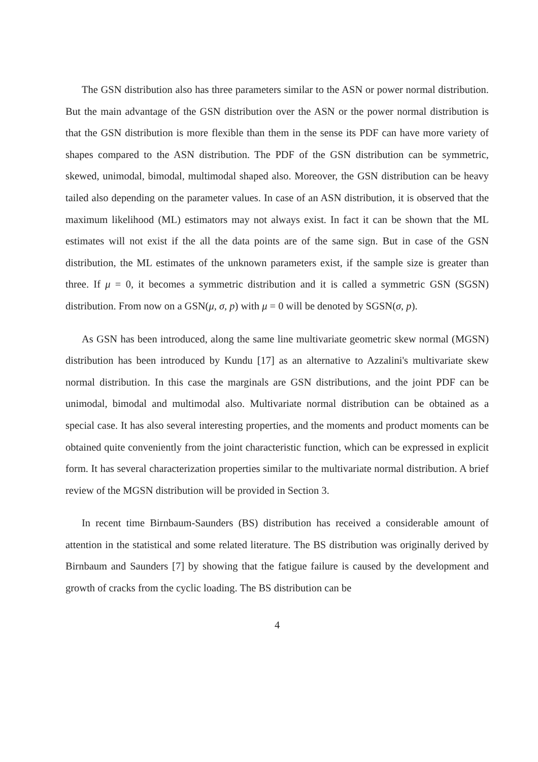The GSN distribution also has three parameters similar to the ASN or power normal distribution. But the main advantage of the GSN distribution over the ASN or the power normal distribution is that the GSN distribution is more flexible than them in the sense its PDF can have more variety of shapes compared to the ASN distribution. The PDF of the GSN distribution can be symmetric, skewed, unimodal, bimodal, multimodal shaped also. Moreover, the GSN distribution can be heavy tailed also depending on the parameter values. In case of an ASN distribution, it is observed that the maximum likelihood (ML) estimators may not always exist. In fact it can be shown that the ML estimates will not exist if the all the data points are of the same sign. But in case of the GSN distribution, the ML estimates of the unknown parameters exist, if the sample size is greater than three. If μ = 0, it becomes a symmetric distribution and it is called a symmetric GSN (SGSN) distribution. From now on a GSN(μ, σ, p) with μ = 0 will be denoted by SGSN(σ, p).
As GSN has been introduced, along the same line multivariate geometric skew normal (MGSN) distribution has been introduced by Kundu [17] as an alternative to Azzalini's multivariate skew normal distribution. In this case the marginals are GSN distributions, and the joint PDF can be unimodal, bimodal and multimodal also. Multivariate normal distribution can be obtained as a special case. It has also several interesting properties, and the moments and product moments can be obtained quite conveniently from the joint characteristic function, which can be expressed in explicit form. It has several characterization properties similar to the multivariate normal distribution. A brief review of the MGSN distribution will be provided in Section 3.
In recent time Birnbaum-Saunders (BS) distribution has received a considerable amount of attention in the statistical and some related literature. The BS distribution was originally derived by Birnbaum and Saunders [7] by showing that the fatigue failure is caused by the development and growth of cracks from the cyclic loading. The BS distribution can be
4